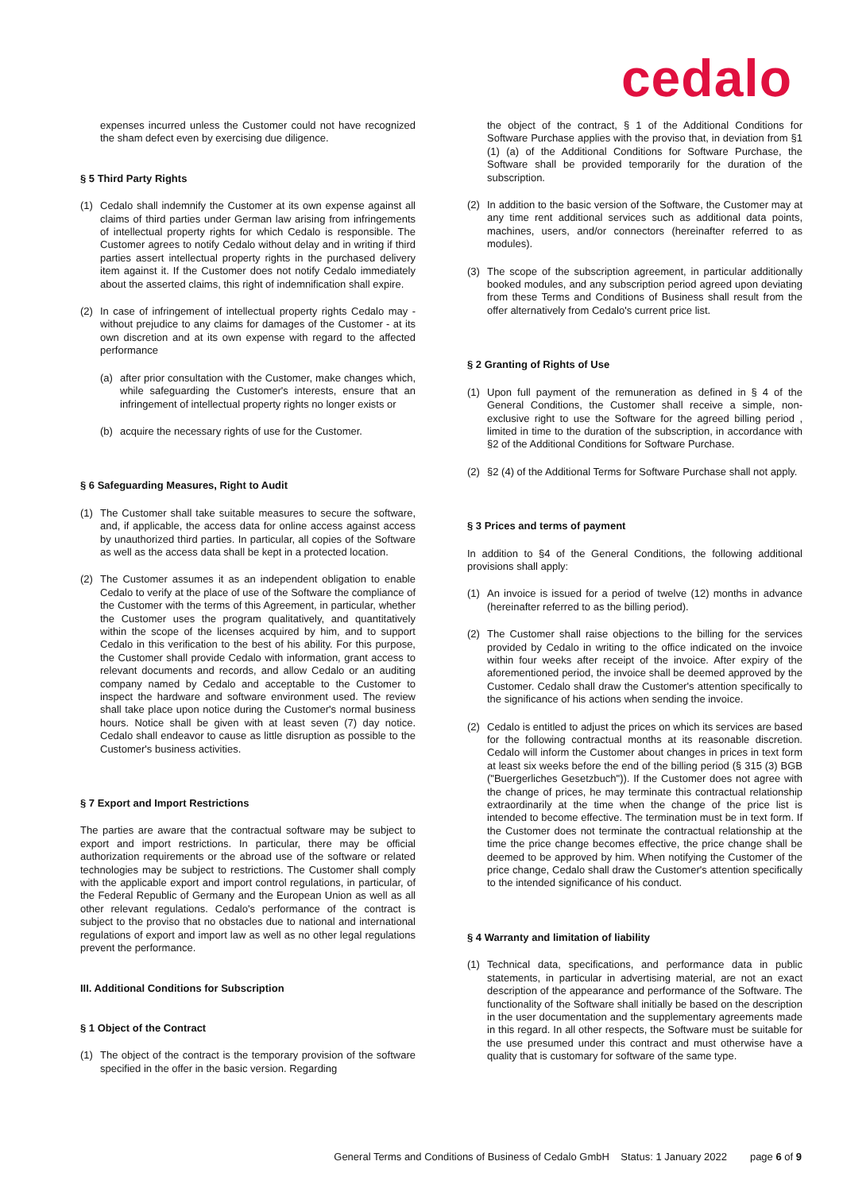cedalo
expenses incurred unless the Customer could not have recognized the sham defect even by exercising due diligence.
§ 5 Third Party Rights
(1) Cedalo shall indemnify the Customer at its own expense against all claims of third parties under German law arising from infringements of intellectual property rights for which Cedalo is responsible. The Customer agrees to notify Cedalo without delay and in writing if third parties assert intellectual property rights in the purchased delivery item against it. If the Customer does not notify Cedalo immediately about the asserted claims, this right of indemnification shall expire.
(2) In case of infringement of intellectual property rights Cedalo may - without prejudice to any claims for damages of the Customer - at its own discretion and at its own expense with regard to the affected performance
(a) after prior consultation with the Customer, make changes which, while safeguarding the Customer's interests, ensure that an infringement of intellectual property rights no longer exists or
(b) acquire the necessary rights of use for the Customer.
§ 6 Safeguarding Measures, Right to Audit
(1) The Customer shall take suitable measures to secure the software, and, if applicable, the access data for online access against access by unauthorized third parties. In particular, all copies of the Software as well as the access data shall be kept in a protected location.
(2) The Customer assumes it as an independent obligation to enable Cedalo to verify at the place of use of the Software the compliance of the Customer with the terms of this Agreement, in particular, whether the Customer uses the program qualitatively, and quantitatively within the scope of the licenses acquired by him, and to support Cedalo in this verification to the best of his ability. For this purpose, the Customer shall provide Cedalo with information, grant access to relevant documents and records, and allow Cedalo or an auditing company named by Cedalo and acceptable to the Customer to inspect the hardware and software environment used. The review shall take place upon notice during the Customer's normal business hours. Notice shall be given with at least seven (7) day notice. Cedalo shall endeavor to cause as little disruption as possible to the Customer's business activities.
§ 7 Export and Import Restrictions
The parties are aware that the contractual software may be subject to export and import restrictions. In particular, there may be official authorization requirements or the abroad use of the software or related technologies may be subject to restrictions. The Customer shall comply with the applicable export and import control regulations, in particular, of the Federal Republic of Germany and the European Union as well as all other relevant regulations. Cedalo's performance of the contract is subject to the proviso that no obstacles due to national and international regulations of export and import law as well as no other legal regulations prevent the performance.
III. Additional Conditions for Subscription
§ 1 Object of the Contract
(1) The object of the contract is the temporary provision of the software specified in the offer in the basic version. Regarding
the object of the contract, § 1 of the Additional Conditions for Software Purchase applies with the proviso that, in deviation from §1 (1) (a) of the Additional Conditions for Software Purchase, the Software shall be provided temporarily for the duration of the subscription.
(2) In addition to the basic version of the Software, the Customer may at any time rent additional services such as additional data points, machines, users, and/or connectors (hereinafter referred to as modules).
(3) The scope of the subscription agreement, in particular additionally booked modules, and any subscription period agreed upon deviating from these Terms and Conditions of Business shall result from the offer alternatively from Cedalo's current price list.
§ 2 Granting of Rights of Use
(1) Upon full payment of the remuneration as defined in § 4 of the General Conditions, the Customer shall receive a simple, non-exclusive right to use the Software for the agreed billing period , limited in time to the duration of the subscription, in accordance with §2 of the Additional Conditions for Software Purchase.
(2) §2 (4) of the Additional Terms for Software Purchase shall not apply.
§ 3 Prices and terms of payment
In addition to §4 of the General Conditions, the following additional provisions shall apply:
(1) An invoice is issued for a period of twelve (12) months in advance (hereinafter referred to as the billing period).
(2) The Customer shall raise objections to the billing for the services provided by Cedalo in writing to the office indicated on the invoice within four weeks after receipt of the invoice. After expiry of the aforementioned period, the invoice shall be deemed approved by the Customer. Cedalo shall draw the Customer's attention specifically to the significance of his actions when sending the invoice.
(2) Cedalo is entitled to adjust the prices on which its services are based for the following contractual months at its reasonable discretion. Cedalo will inform the Customer about changes in prices in text form at least six weeks before the end of the billing period (§ 315 (3) BGB ("Buergerliches Gesetzbuch")). If the Customer does not agree with the change of prices, he may terminate this contractual relationship extraordinarily at the time when the change of the price list is intended to become effective. The termination must be in text form. If the Customer does not terminate the contractual relationship at the time the price change becomes effective, the price change shall be deemed to be approved by him. When notifying the Customer of the price change, Cedalo shall draw the Customer's attention specifically to the intended significance of his conduct.
§ 4 Warranty and limitation of liability
(1) Technical data, specifications, and performance data in public statements, in particular in advertising material, are not an exact description of the appearance and performance of the Software. The functionality of the Software shall initially be based on the description in the user documentation and the supplementary agreements made in this regard. In all other respects, the Software must be suitable for the use presumed under this contract and must otherwise have a quality that is customary for software of the same type.
General Terms and Conditions of Business of Cedalo GmbH Status: 1 January 2022 page 6 of 9